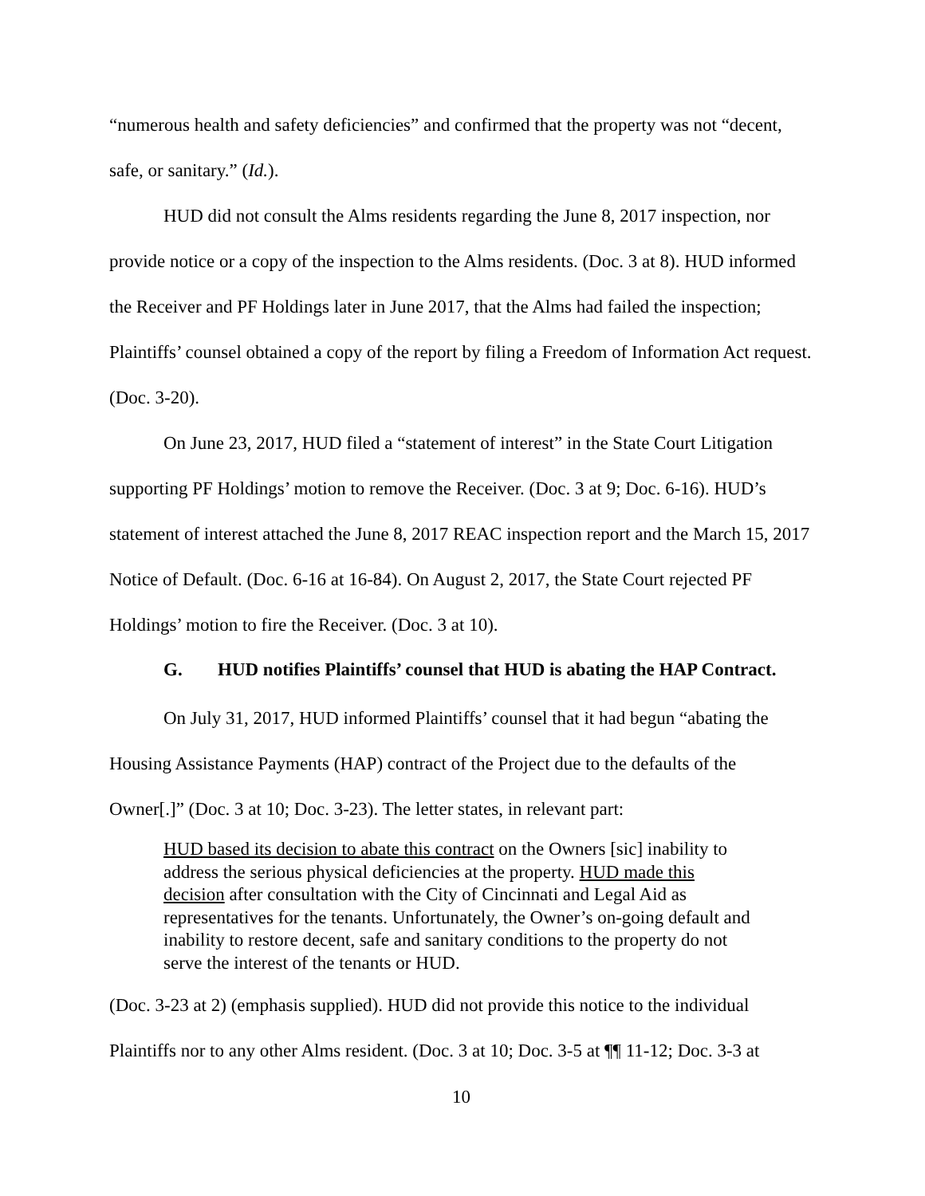“numerous health and safety deficiencies” and confirmed that the property was not “decent, safe, or sanitary.” (Id.).
HUD did not consult the Alms residents regarding the June 8, 2017 inspection, nor provide notice or a copy of the inspection to the Alms residents. (Doc. 3 at 8). HUD informed the Receiver and PF Holdings later in June 2017, that the Alms had failed the inspection; Plaintiffs’ counsel obtained a copy of the report by filing a Freedom of Information Act request. (Doc. 3-20).
On June 23, 2017, HUD filed a “statement of interest” in the State Court Litigation supporting PF Holdings’ motion to remove the Receiver. (Doc. 3 at 9; Doc. 6-16). HUD’s statement of interest attached the June 8, 2017 REAC inspection report and the March 15, 2017 Notice of Default. (Doc. 6-16 at 16-84). On August 2, 2017, the State Court rejected PF Holdings’ motion to fire the Receiver. (Doc. 3 at 10).
G. HUD notifies Plaintiffs’ counsel that HUD is abating the HAP Contract.
On July 31, 2017, HUD informed Plaintiffs’ counsel that it had begun “abating the Housing Assistance Payments (HAP) contract of the Project due to the defaults of the Owner[.]” (Doc. 3 at 10; Doc. 3-23). The letter states, in relevant part:
HUD based its decision to abate this contract on the Owners [sic] inability to address the serious physical deficiencies at the property. HUD made this decision after consultation with the City of Cincinnati and Legal Aid as representatives for the tenants. Unfortunately, the Owner’s on-going default and inability to restore decent, safe and sanitary conditions to the property do not serve the interest of the tenants or HUD.
(Doc. 3-23 at 2) (emphasis supplied). HUD did not provide this notice to the individual Plaintiffs nor to any other Alms resident. (Doc. 3 at 10; Doc. 3-5 at ¶¶ 11-12; Doc. 3-3 at
10